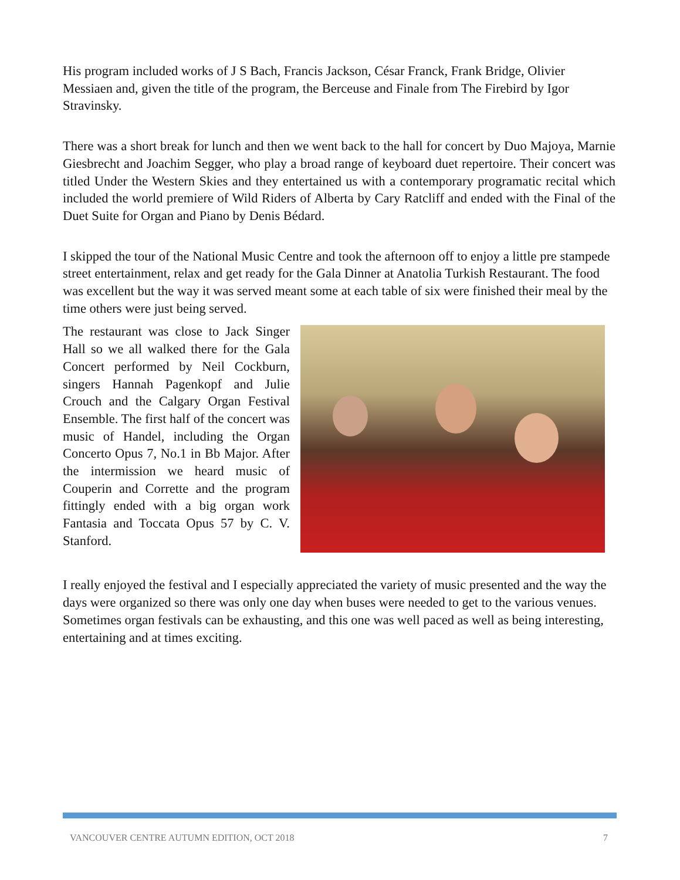His program included works of J S Bach, Francis Jackson, César Franck, Frank Bridge, Olivier Messiaen and, given the title of the program, the Berceuse and Finale from The Firebird by Igor Stravinsky.
There was a short break for lunch and then we went back to the hall for concert by Duo Majoya, Marnie Giesbrecht and Joachim Segger, who play a broad range of keyboard duet repertoire. Their concert was titled Under the Western Skies and they entertained us with a contemporary programatic recital which included the world premiere of Wild Riders of Alberta by Cary Ratcliff and ended with the Final of the Duet Suite for Organ and Piano by Denis Bédard.
I skipped the tour of the National Music Centre and took the afternoon off to enjoy a little pre stampede street entertainment, relax and get ready for the Gala Dinner at Anatolia Turkish Restaurant. The food was excellent but the way it was served meant some at each table of six were finished their meal by the time others were just being served.
The restaurant was close to Jack Singer Hall so we all walked there for the Gala Concert performed by Neil Cockburn, singers Hannah Pagenkopf and Julie Crouch and the Calgary Organ Festival Ensemble. The first half of the concert was music of Handel, including the Organ Concerto Opus 7, No.1 in Bb Major. After the intermission we heard music of Couperin and Corrette and the program fittingly ended with a big organ work Fantasia and Toccata Opus 57 by C. V. Stanford.
I really enjoyed the festival and I especially appreciated the variety of music presented and the way the days were organized so there was only one day when buses were needed to get to the various venues. Sometimes organ festivals can be exhausting, and this one was well paced as well as being interesting, entertaining and at times exciting.
VANCOUVER CENTRE AUTUMN EDITION, OCT 2018 7